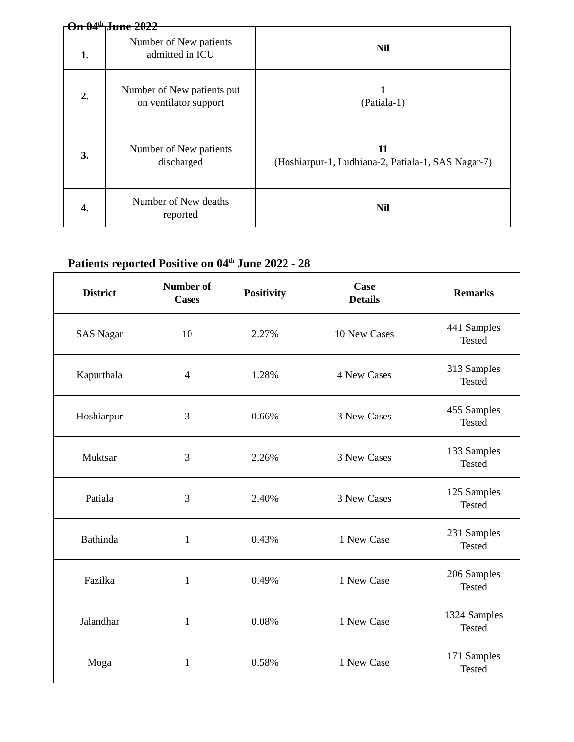On 04<sup>th</sup> June 2022
| 1. | Number of New patients admitted in ICU | Nil |
| 2. | Number of New patients put on ventilator support | 1 (Patiala-1) |
| 3. | Number of New patients discharged | 11 (Hoshiarpur-1, Ludhiana-2, Patiala-1, SAS Nagar-7) |
| 4. | Number of New deaths reported | Nil |
Patients reported Positive on 04<sup>th</sup> June 2022 - 28
| District | Number of Cases | Positivity | Case Details | Remarks |
| --- | --- | --- | --- | --- |
| SAS Nagar | 10 | 2.27% | 10 New Cases | 441 Samples Tested |
| Kapurthala | 4 | 1.28% | 4 New Cases | 313 Samples Tested |
| Hoshiarpur | 3 | 0.66% | 3 New Cases | 455 Samples Tested |
| Muktsar | 3 | 2.26% | 3 New Cases | 133 Samples Tested |
| Patiala | 3 | 2.40% | 3 New Cases | 125 Samples Tested |
| Bathinda | 1 | 0.43% | 1 New Case | 231 Samples Tested |
| Fazilka | 1 | 0.49% | 1 New Case | 206 Samples Tested |
| Jalandhar | 1 | 0.08% | 1 New Case | 1324 Samples Tested |
| Moga | 1 | 0.58% | 1 New Case | 171 Samples Tested |